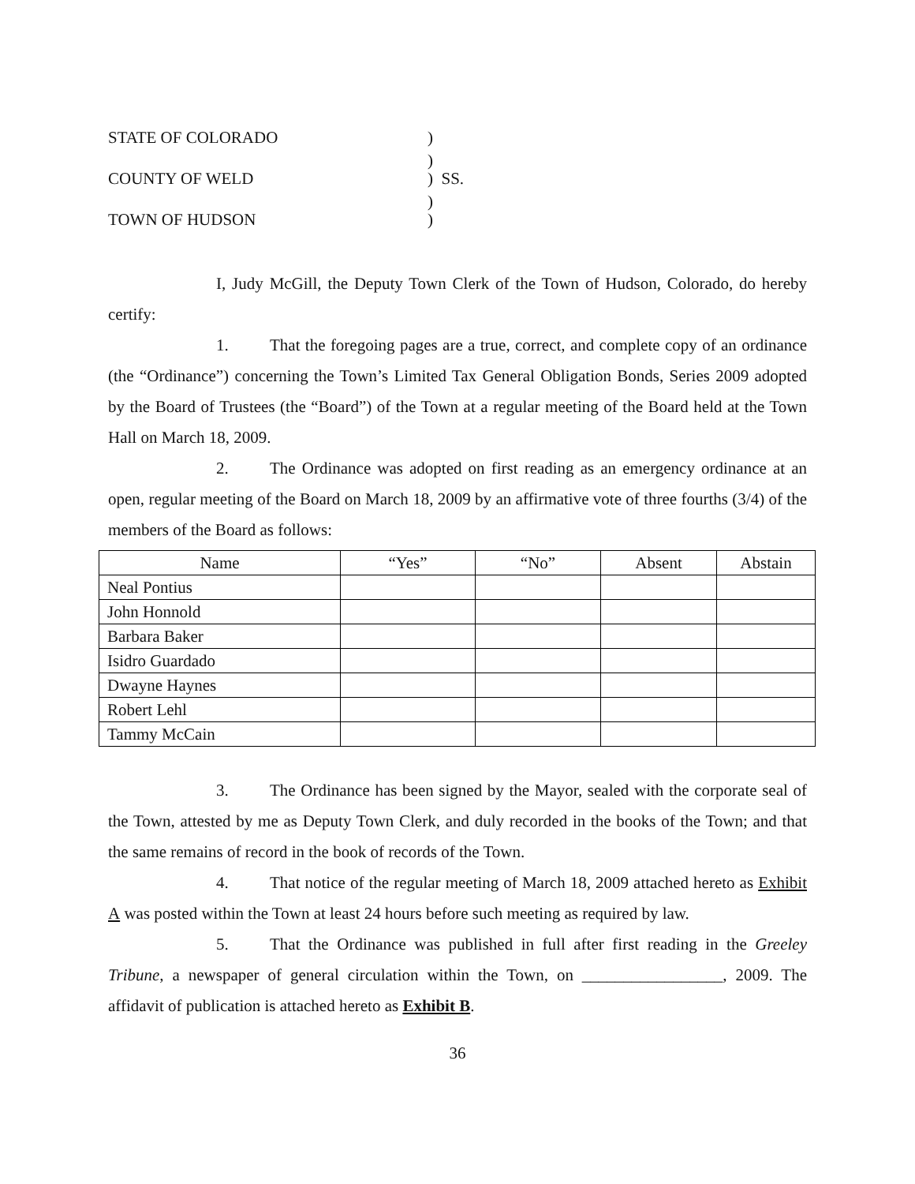STATE OF COLORADO)
)
COUNTY OF WELD) SS.
)
TOWN OF HUDSON)
I, Judy McGill, the Deputy Town Clerk of the Town of Hudson, Colorado, do hereby certify:
1. That the foregoing pages are a true, correct, and complete copy of an ordinance (the “Ordinance”) concerning the Town’s Limited Tax General Obligation Bonds, Series 2009 adopted by the Board of Trustees (the “Board”) of the Town at a regular meeting of the Board held at the Town Hall on March 18, 2009.
2. The Ordinance was adopted on first reading as an emergency ordinance at an open, regular meeting of the Board on March 18, 2009 by an affirmative vote of three fourths (3/4) of the members of the Board as follows:
| Name | “Yes” | “No” | Absent | Abstain |
| --- | --- | --- | --- | --- |
| Neal Pontius | | | | |
| John Honnold | | | | |
| Barbara Baker | | | | |
| Isidro Guardado | | | | |
| Dwayne Haynes | | | | |
| Robert Lehl | | | | |
| Tammy McCain | | | | |
3. The Ordinance has been signed by the Mayor, sealed with the corporate seal of the Town, attested by me as Deputy Town Clerk, and duly recorded in the books of the Town; and that the same remains of record in the book of records of the Town.
4. That notice of the regular meeting of March 18, 2009 attached hereto as Exhibit A was posted within the Town at least 24 hours before such meeting as required by law.
5. That the Ordinance was published in full after first reading in the Greeley Tribune, a newspaper of general circulation within the Town, on _________________, 2009. The affidavit of publication is attached hereto as Exhibit B.
36